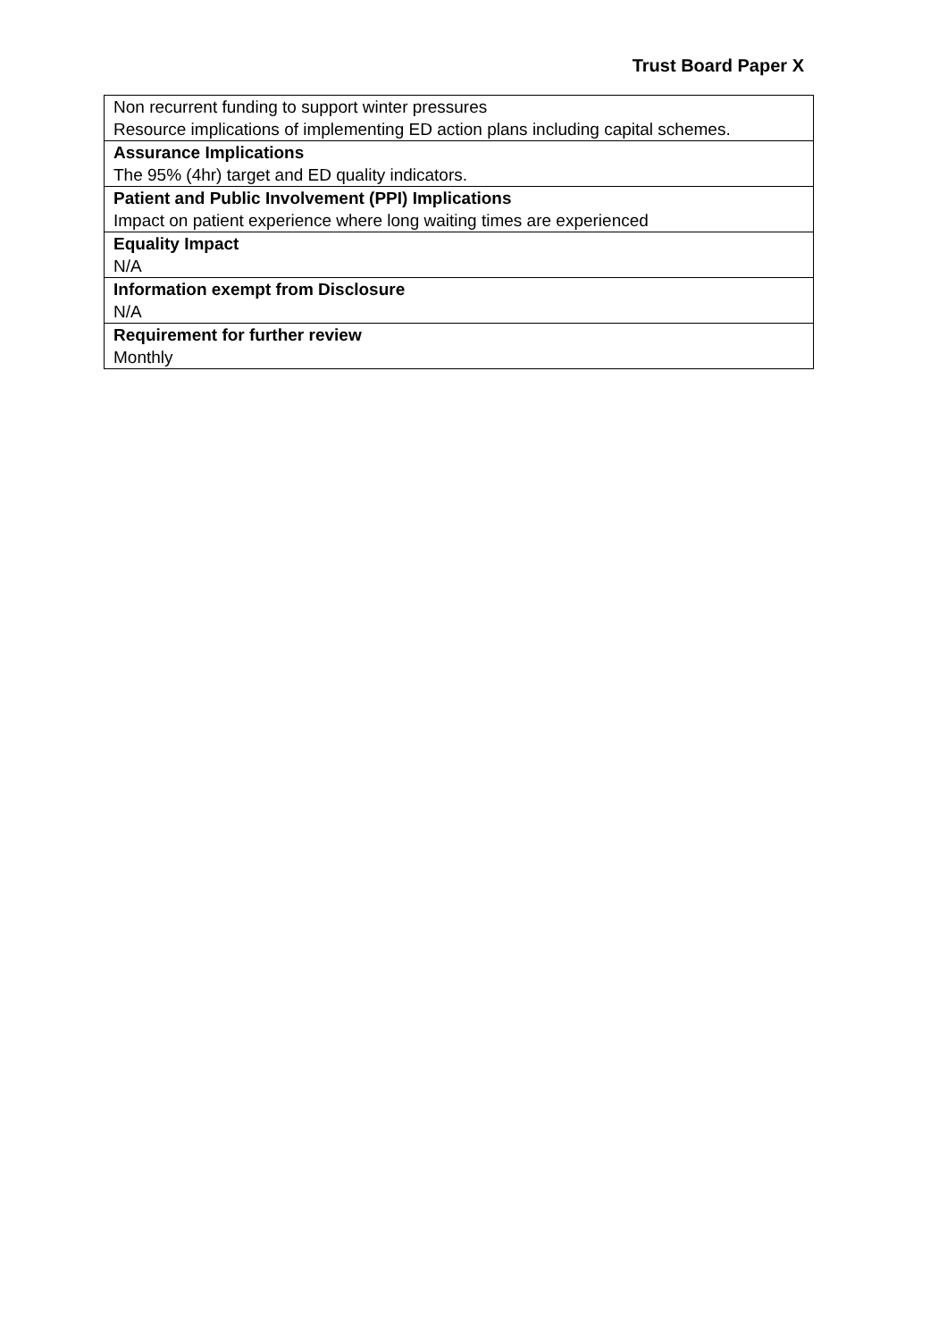Trust Board Paper X
| Non recurrent funding to support winter pressures Resource implications of implementing ED action plans including capital schemes. |
| Assurance Implications The 95% (4hr) target and ED quality indicators. |
| Patient and Public Involvement (PPI) Implications Impact on patient experience where long waiting times are experienced |
| Equality Impact N/A |
| Information exempt from Disclosure N/A |
| Requirement for further review Monthly |